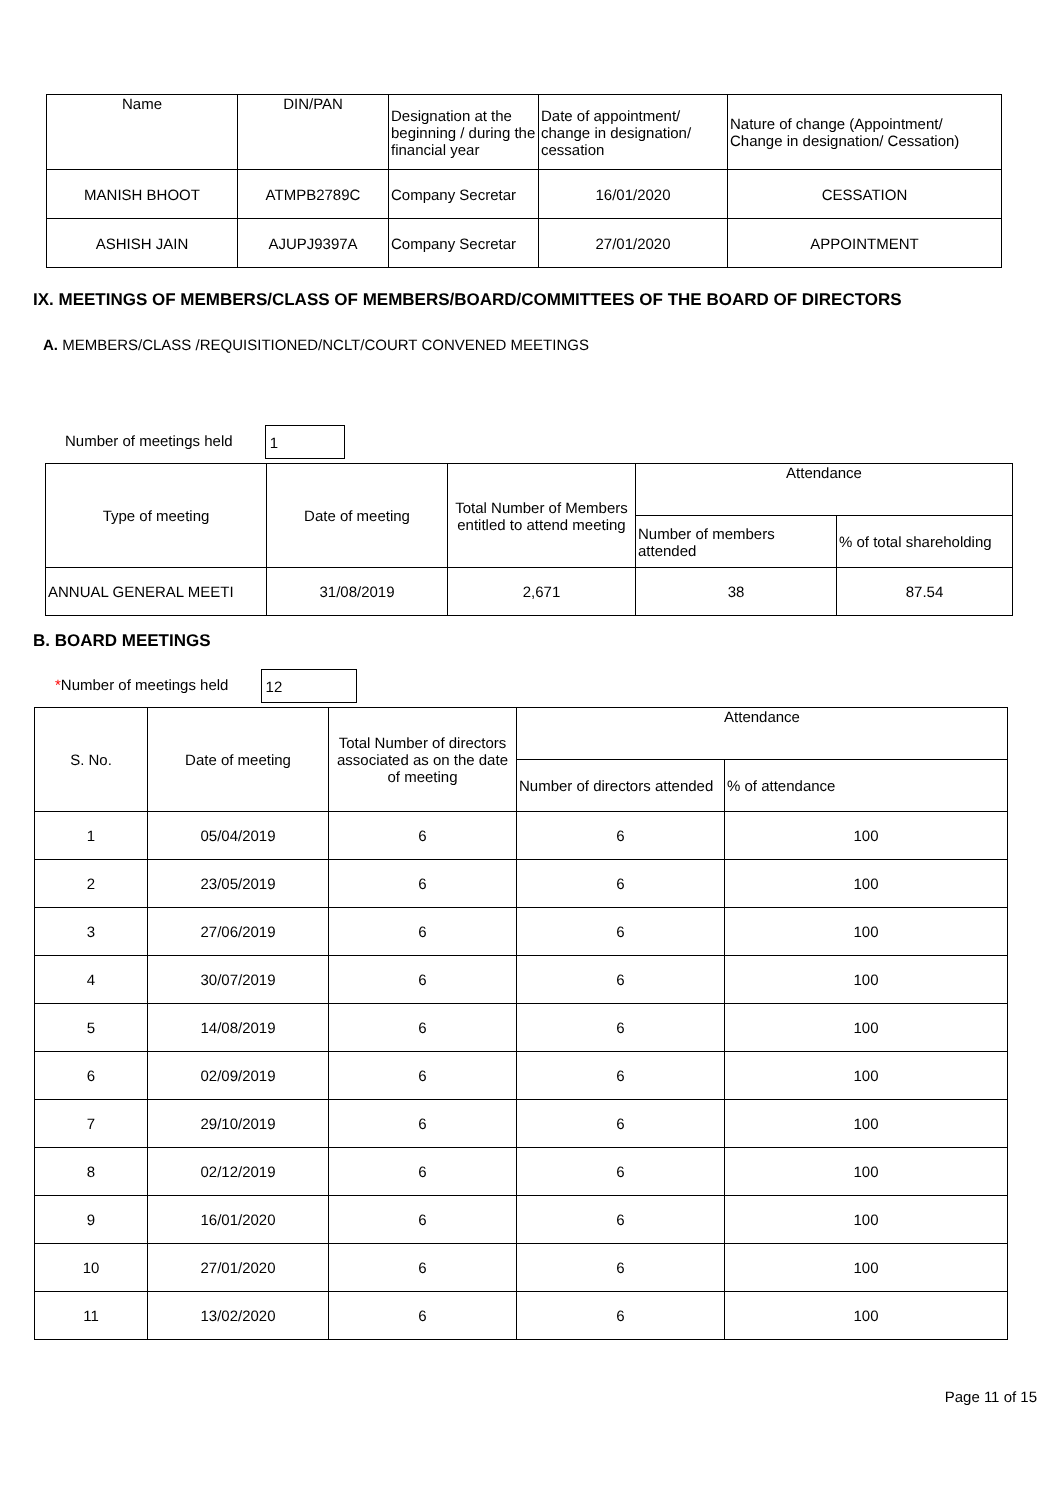| Name | DIN/PAN | Designation at the beginning / during the financial year | Date of appointment/ change in designation/ cessation | Nature of change (Appointment/ Change in designation/ Cessation) |
| --- | --- | --- | --- | --- |
| MANISH BHOOT | ATMPB2789C | Company Secretar | 16/01/2020 | CESSATION |
| ASHISH JAIN | AJUPJ9397A | Company Secretar | 27/01/2020 | APPOINTMENT |
IX. MEETINGS OF MEMBERS/CLASS OF MEMBERS/BOARD/COMMITTEES OF THE BOARD OF DIRECTORS
A. MEMBERS/CLASS /REQUISITIONED/NCLT/COURT CONVENED MEETINGS
Number of meetings held 1
| Type of meeting | Date of meeting | Total Number of Members entitled to attend meeting | Attendance | |
| --- | --- | --- | --- | --- |
| | | | Number of members attended | % of total shareholding |
| ANNUAL GENERAL MEETI | 31/08/2019 | 2,671 | 38 | 87.54 |
B. BOARD MEETINGS
*Number of meetings held 12
| S. No. | Date of meeting | Total Number of directors associated as on the date of meeting | Attendance | |
| --- | --- | --- | --- | --- |
| | | | Number of directors attended | % of attendance |
| 1 | 05/04/2019 | 6 | 6 | 100 |
| 2 | 23/05/2019 | 6 | 6 | 100 |
| 3 | 27/06/2019 | 6 | 6 | 100 |
| 4 | 30/07/2019 | 6 | 6 | 100 |
| 5 | 14/08/2019 | 6 | 6 | 100 |
| 6 | 02/09/2019 | 6 | 6 | 100 |
| 7 | 29/10/2019 | 6 | 6 | 100 |
| 8 | 02/12/2019 | 6 | 6 | 100 |
| 9 | 16/01/2020 | 6 | 6 | 100 |
| 10 | 27/01/2020 | 6 | 6 | 100 |
| 11 | 13/02/2020 | 6 | 6 | 100 |
Page 11 of 15